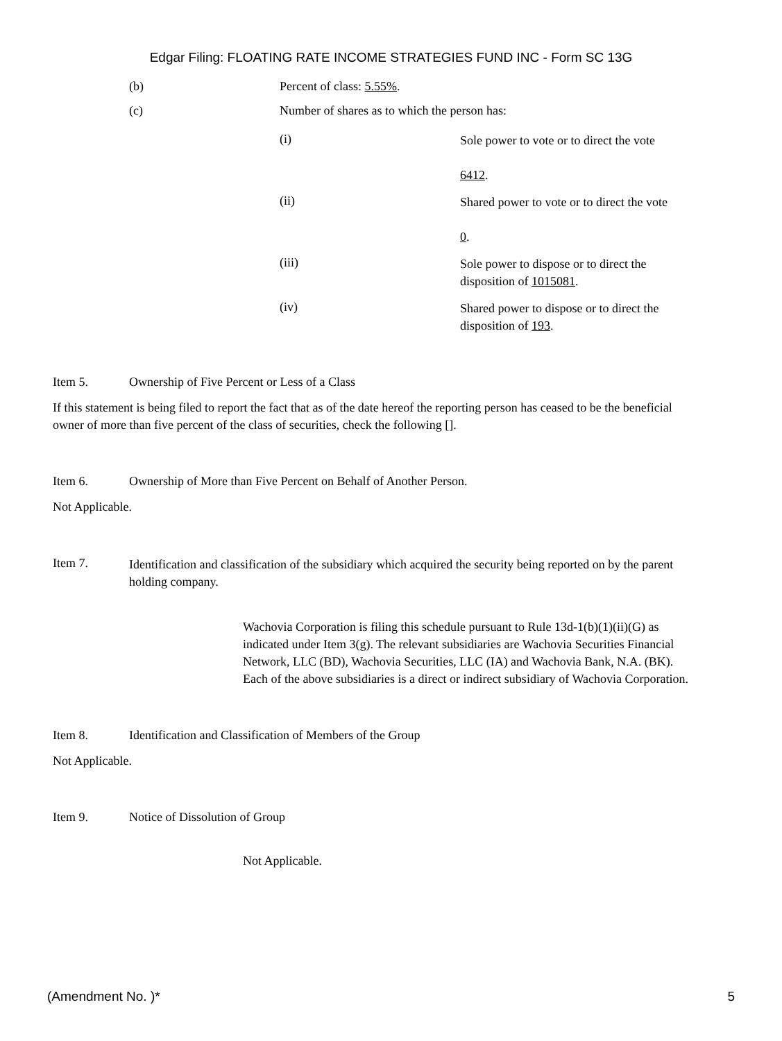Edgar Filing: FLOATING RATE INCOME STRATEGIES FUND INC - Form SC 13G
(b) Percent of class: 5.55%.
(c) Number of shares as to which the person has:
(i)
Sole power to vote or to direct the vote
6412.
(ii)
Shared power to vote or to direct the vote
0.
(iii)
Sole power to dispose or to direct the disposition of 1015081.
(iv)
Shared power to dispose or to direct the disposition of 193.
Item 5. Ownership of Five Percent or Less of a Class
If this statement is being filed to report the fact that as of the date hereof the reporting person has ceased to be the beneficial owner of more than five percent of the class of securities, check the following [].
Item 6. Ownership of More than Five Percent on Behalf of Another Person.
Not Applicable.
Item 7.
Identification and classification of the subsidiary which acquired the security being reported on by the parent holding company.
Wachovia Corporation is filing this schedule pursuant to Rule 13d-1(b)(1)(ii)(G) as indicated under Item 3(g). The relevant subsidiaries are Wachovia Securities Financial Network, LLC (BD), Wachovia Securities, LLC (IA) and Wachovia Bank, N.A. (BK). Each of the above subsidiaries is a direct or indirect subsidiary of Wachovia Corporation.
Item 8. Identification and Classification of Members of the Group
Not Applicable.
Item 9. Notice of Dissolution of Group
Not Applicable.
(Amendment No. )* 5